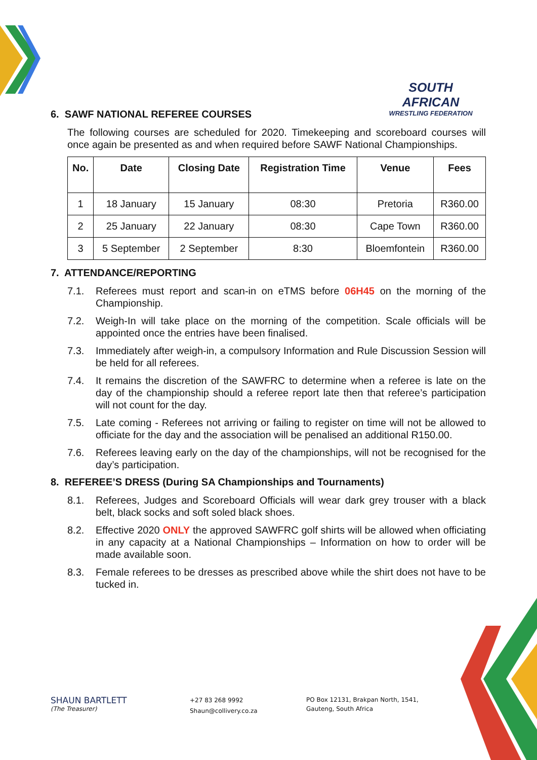SOUTH AFRICAN
WRESTLING FEDERATION
6. SAWF NATIONAL REFEREE COURSES
The following courses are scheduled for 2020. Timekeeping and scoreboard courses will once again be presented as and when required before SAWF National Championships.
| No. | Date | Closing Date | Registration Time | Venue | Fees |
| --- | --- | --- | --- | --- | --- |
| 1 | 18 January | 15 January | 08:30 | Pretoria | R360.00 |
| 2 | 25 January | 22 January | 08:30 | Cape Town | R360.00 |
| 3 | 5 September | 2 September | 8:30 | Bloemfontein | R360.00 |
7. ATTENDANCE/REPORTING
7.1. Referees must report and scan-in on eTMS before 06H45 on the morning of the Championship.
7.2. Weigh-In will take place on the morning of the competition. Scale officials will be appointed once the entries have been finalised.
7.3. Immediately after weigh-in, a compulsory Information and Rule Discussion Session will be held for all referees.
7.4. It remains the discretion of the SAWFRC to determine when a referee is late on the day of the championship should a referee report late then that referee’s participation will not count for the day.
7.5. Late coming - Referees not arriving or failing to register on time will not be allowed to officiate for the day and the association will be penalised an additional R150.00.
7.6. Referees leaving early on the day of the championships, will not be recognised for the day’s participation.
8. REFEREE’S DRESS (During SA Championships and Tournaments)
8.1. Referees, Judges and Scoreboard Officials will wear dark grey trouser with a black belt, black socks and soft soled black shoes.
8.2. Effective 2020 ONLY the approved SAWFRC golf shirts will be allowed when officiating in any capacity at a National Championships – Information on how to order will be made available soon.
8.3. Female referees to be dresses as prescribed above while the shirt does not have to be tucked in.
SHAUN BARTLETT
(The Treasurer)
+27 83 268 9992
Shaun@collivery.co.za
PO Box 12131, Brakpan North, 1541,
Gauteng, South Africa